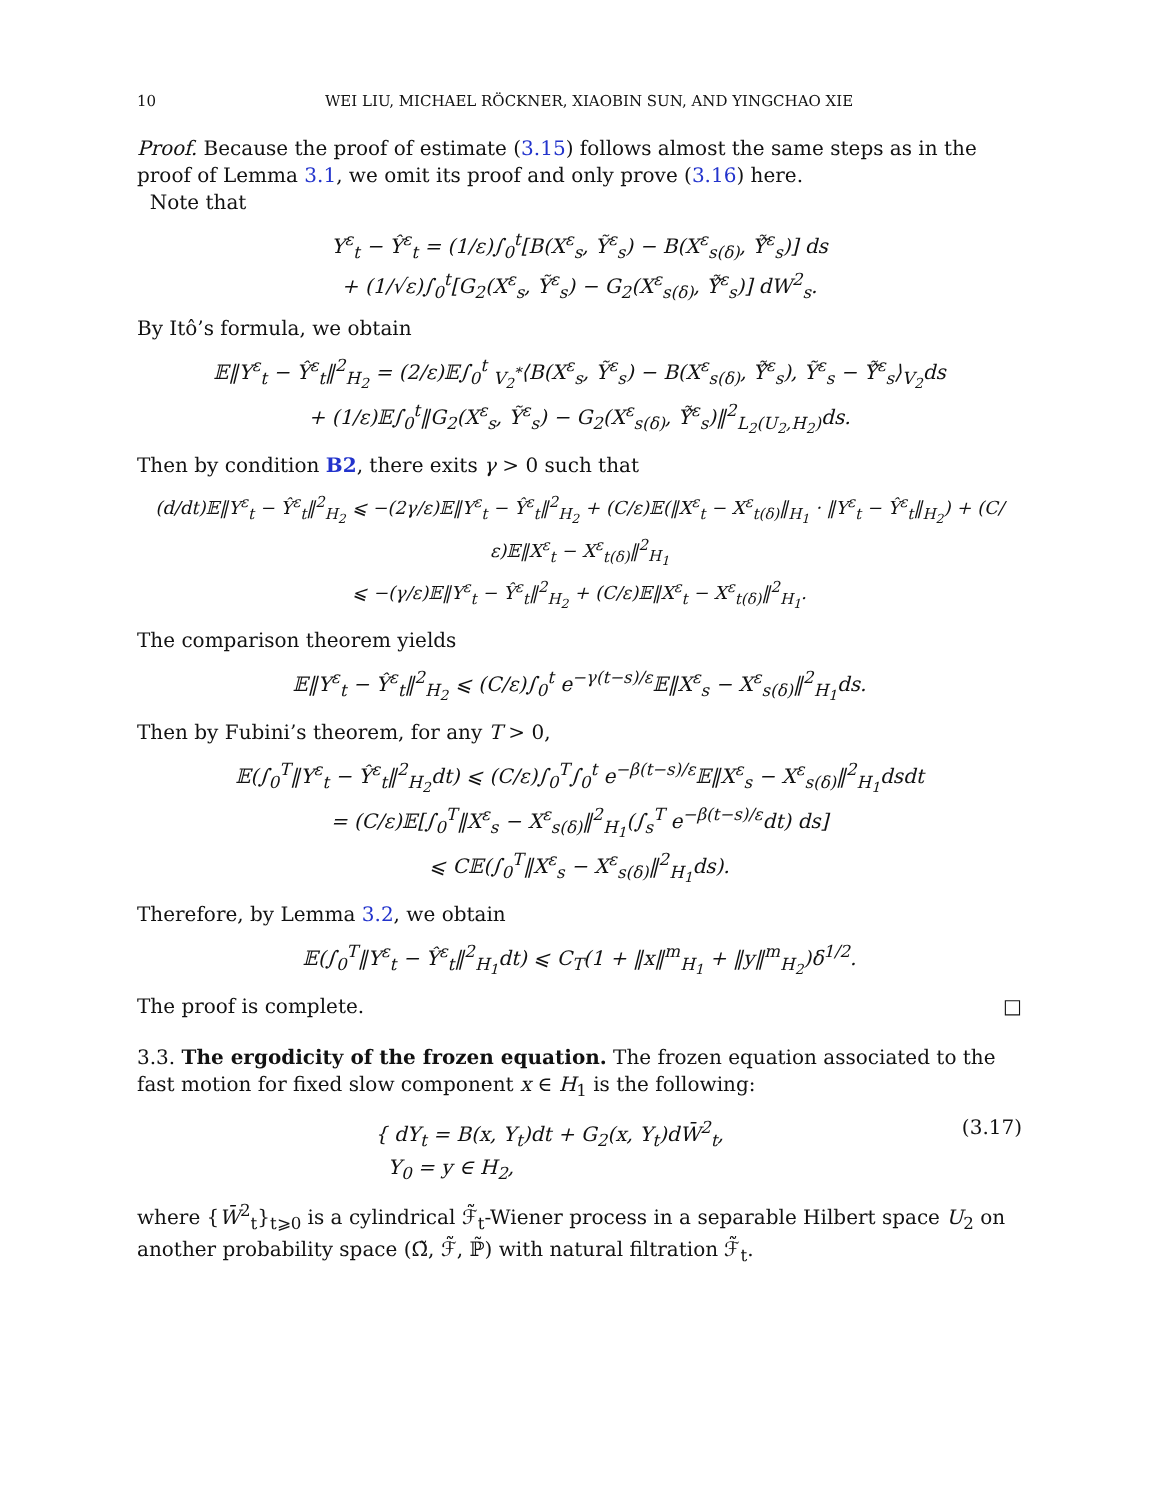10 WEI LIU, MICHAEL RÖCKNER, XIAOBIN SUN, AND YINGCHAO XIE
Proof. Because the proof of estimate (3.15) follows almost the same steps as in the proof of Lemma 3.1, we omit its proof and only prove (3.16) here.
Note that
Y<sup>ε</sup><sub>t</sub> − Ŷ<sup>ε</sup><sub>t</sub> = (1/ε)∫<sub>0</sub><sup>t</sup>[B(X<sup>ε</sup><sub>s</sub>, Ỹ<sup>ε</sup><sub>s</sub>) − B(X<sup>ε</sup><sub>s(δ)</sub>, Ỹ̂<sup>ε</sup><sub>s</sub>)] ds
+ (1/√ε)∫<sub>0</sub><sup>t</sup>[G<sub>2</sub>(X<sup>ε</sup><sub>s</sub>, Ỹ<sup>ε</sup><sub>s</sub>) − G<sub>2</sub>(X<sup>ε</sup><sub>s(δ)</sub>, Ỹ̂<sup>ε</sup><sub>s</sub>)] dW<sup>2</sup><sub>s</sub>.
By Itô’s formula, we obtain
𝔼‖Y<sup>ε</sup><sub>t</sub> − Ŷ<sup>ε</sup><sub>t</sub>‖<sup>2</sup><sub>H<sub>2</sub></sub> = (2/ε)𝔼∫<sub>0</sub><sup>t</sup> <sub>V<sub>2</sub><sup>*</sup></sub>⟨B(X<sup>ε</sup><sub>s</sub>, Ỹ<sup>ε</sup><sub>s</sub>) − B(X<sup>ε</sup><sub>s(δ)</sub>, Ỹ̂<sup>ε</sup><sub>s</sub>), Ỹ<sup>ε</sup><sub>s</sub> − Ỹ̂<sup>ε</sup><sub>s</sub>⟩<sub>V<sub>2</sub></sub>ds
+ (1/ε)𝔼∫<sub>0</sub><sup>t</sup>‖G<sub>2</sub>(X<sup>ε</sup><sub>s</sub>, Ỹ<sup>ε</sup><sub>s</sub>) − G<sub>2</sub>(X<sup>ε</sup><sub>s(δ)</sub>, Ỹ̂<sup>ε</sup><sub>s</sub>)‖<sup>2</sup><sub>L<sub>2</sub>(U<sub>2</sub>,H<sub>2</sub>)</sub>ds.
Then by condition B2, there exits γ > 0 such that
(d/dt)𝔼‖Y<sup>ε</sup><sub>t</sub> − Ŷ<sup>ε</sup><sub>t</sub>‖<sup>2</sup><sub>H<sub>2</sub></sub> ⩽ −(2γ/ε)𝔼‖Y<sup>ε</sup><sub>t</sub> − Ŷ<sup>ε</sup><sub>t</sub>‖<sup>2</sup><sub>H<sub>2</sub></sub> + (C/ε)𝔼(‖X<sup>ε</sup><sub>t</sub> − X<sup>ε</sup><sub>t(δ)</sub>‖<sub>H<sub>1</sub></sub> · ‖Y<sup>ε</sup><sub>t</sub> − Ŷ<sup>ε</sup><sub>t</sub>‖<sub>H<sub>2</sub></sub>) + (C/ε)𝔼‖X<sup>ε</sup><sub>t</sub> − X<sup>ε</sup><sub>t(δ)</sub>‖<sup>2</sup><sub>H<sub>1</sub></sub>
⩽ −(γ/ε)𝔼‖Y<sup>ε</sup><sub>t</sub> − Ŷ<sup>ε</sup><sub>t</sub>‖<sup>2</sup><sub>H<sub>2</sub></sub> + (C/ε)𝔼‖X<sup>ε</sup><sub>t</sub> − X<sup>ε</sup><sub>t(δ)</sub>‖<sup>2</sup><sub>H<sub>1</sub></sub>.
The comparison theorem yields
𝔼‖Y<sup>ε</sup><sub>t</sub> − Ŷ<sup>ε</sup><sub>t</sub>‖<sup>2</sup><sub>H<sub>2</sub></sub> ⩽ (C/ε)∫<sub>0</sub><sup>t</sup> e<sup>−γ(t−s)/ε</sup>𝔼‖X<sup>ε</sup><sub>s</sub> − X<sup>ε</sup><sub>s(δ)</sub>‖<sup>2</sup><sub>H<sub>1</sub></sub>ds.
Then by Fubini’s theorem, for any T > 0,
𝔼(∫<sub>0</sub><sup>T</sup>‖Y<sup>ε</sup><sub>t</sub> − Ŷ<sup>ε</sup><sub>t</sub>‖<sup>2</sup><sub>H<sub>2</sub></sub>dt) ⩽ (C/ε)∫<sub>0</sub><sup>T</sup>∫<sub>0</sub><sup>t</sup> e<sup>−β(t−s)/ε</sup>𝔼‖X<sup>ε</sup><sub>s</sub> − X<sup>ε</sup><sub>s(δ)</sub>‖<sup>2</sup><sub>H<sub>1</sub></sub>dsdt
= (C/ε)𝔼[∫<sub>0</sub><sup>T</sup>‖X<sup>ε</sup><sub>s</sub> − X<sup>ε</sup><sub>s(δ)</sub>‖<sup>2</sup><sub>H<sub>1</sub></sub>(∫<sub>s</sub><sup>T</sup> e<sup>−β(t−s)/ε</sup>dt) ds]
⩽ C𝔼(∫<sub>0</sub><sup>T</sup>‖X<sup>ε</sup><sub>s</sub> − X<sup>ε</sup><sub>s(δ)</sub>‖<sup>2</sup><sub>H<sub>1</sub></sub>ds).
Therefore, by Lemma 3.2, we obtain
𝔼(∫<sub>0</sub><sup>T</sup>‖Y<sup>ε</sup><sub>t</sub> − Ŷ<sup>ε</sup><sub>t</sub>‖<sup>2</sup><sub>H<sub>1</sub></sub>dt) ⩽ C<sub>T</sub>(1 + ‖x‖<sup>m</sup><sub>H<sub>1</sub></sub> + ‖y‖<sup>m</sup><sub>H<sub>2</sub></sub>)δ<sup>1/2</sup>.
The proof is complete. □
3.3. The ergodicity of the frozen equation. The frozen equation associated to the fast motion for fixed slow component x ∈ H<sub>1</sub> is the following:
{ dY<sub>t</sub> = B(x, Y<sub>t</sub>)dt + G<sub>2</sub>(x, Y<sub>t</sub>)dW̄<sup>2</sup><sub>t</sub>,
Y<sub>0</sub> = y ∈ H<sub>2</sub>, (3.17)
where {W̄<sup>2</sup><sub>t</sub>}<sub>t⩾0</sub> is a cylindrical ℱ̃<sub>t</sub>-Wiener process in a separable Hilbert space U<sub>2</sub> on another probability space (Ω̃, ℱ̃, ℙ̃) with natural filtration ℱ̃<sub>t</sub>.